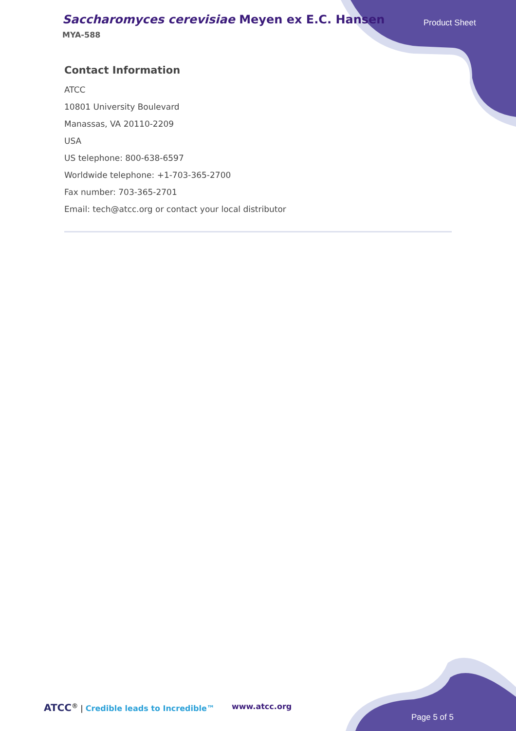Saccharomyces cerevisiae Meyen ex E.C. Hansen
MYA-588
Product Sheet
Contact Information
ATCC
10801 University Boulevard
Manassas, VA 20110-2209
USA
US telephone: 800-638-6597
Worldwide telephone: +1-703-365-2700
Fax number: 703-365-2701
Email: tech@atcc.org or contact your local distributor
ATCC<sup>®</sup> | Credible leads to Incredible™
www.atcc.org
Page 5 of 5